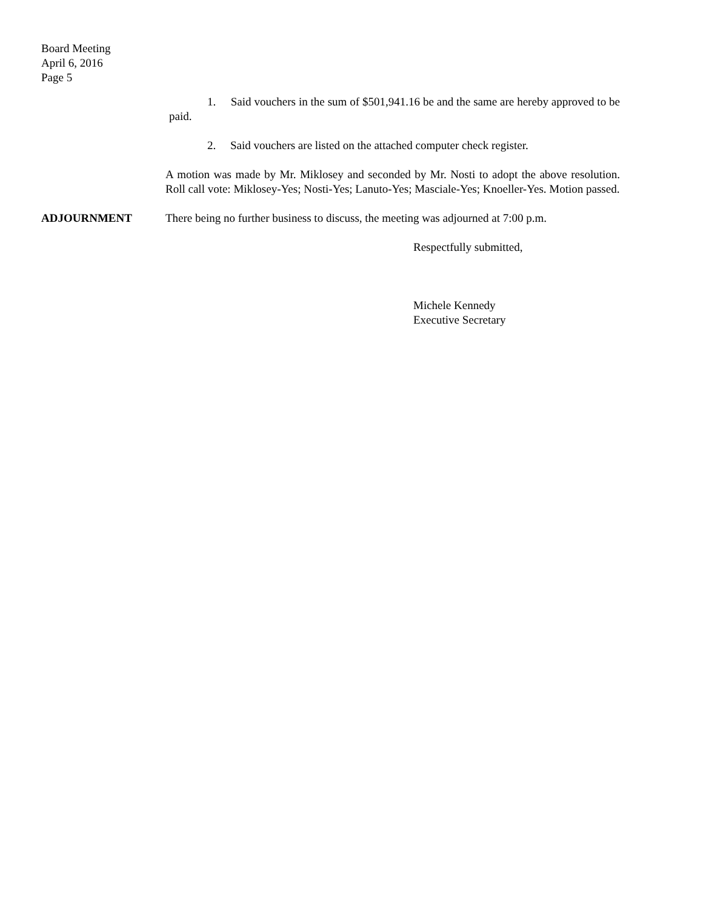Board Meeting
April 6, 2016
Page 5
1. Said vouchers in the sum of $501,941.16 be and the same are hereby approved to be paid.
2. Said vouchers are listed on the attached computer check register.
A motion was made by Mr. Miklosey and seconded by Mr. Nosti to adopt the above resolution. Roll call vote: Miklosey-Yes; Nosti-Yes; Lanuto-Yes; Masciale-Yes; Knoeller-Yes. Motion passed.
ADJOURNMENT There being no further business to discuss, the meeting was adjourned at 7:00 p.m.
Respectfully submitted,
Michele Kennedy
Executive Secretary